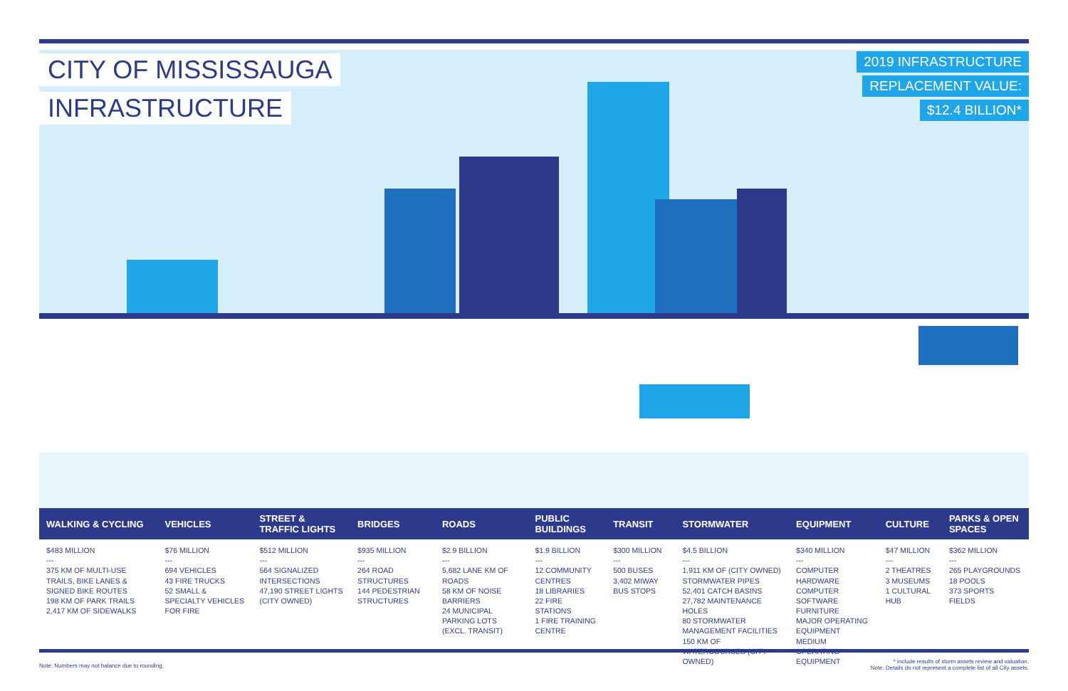CITY OF MISSISSAUGA
INFRASTRUCTURE
2019 INFRASTRUCTURE
REPLACEMENT VALUE:
$12.4 BILLION*
| WALKING & CYCLING | VEHICLES | STREET & TRAFFIC LIGHTS | BRIDGES | ROADS | PUBLIC BUILDINGS | TRANSIT | STORMWATER | EQUIPMENT | CULTURE | PARKS & OPEN SPACES |
| --- | --- | --- | --- | --- | --- | --- | --- | --- | --- | --- |
| $483 MILLION --- 375 KM OF MULTI-USE TRAILS, BIKE LANES & SIGNED BIKE ROUTES 198 KM OF PARK TRAILS 2,417 KM OF SIDEWALKS | $76 MILLION --- 694 VEHICLES 43 FIRE TRUCKS 52 SMALL & SPECIALTY VEHICLES FOR FIRE | $512 MILLION --- 564 SIGNALIZED INTERSECTIONS 47,190 STREET LIGHTS (CITY OWNED) | $935 MILLION --- 264 ROAD STRUCTURES 144 PEDESTRIAN STRUCTURES | $2.9 BILLION --- 5,682 LANE KM OF ROADS 58 KM OF NOISE BARRIERS 24 MUNICIPAL PARKING LOTS (EXCL. TRANSIT) | $1.9 BILLION --- 12 COMMUNITY CENTRES 18 LIBRARIES 22 FIRE STATIONS 1 FIRE TRAINING CENTRE | $300 MILLION --- 500 BUSES 3,402 MIWAY BUS STOPS | $4.5 BILLION --- 1,911 KM OF (CITY OWNED) STORMWATER PIPES 52,401 CATCH BASINS 27,782 MAINTENANCE HOLES 80 STORMWATER MANAGEMENT FACILITIES 150 KM OF WATERCOURSES (CITY OWNED) | $340 MILLION --- COMPUTER HARDWARE COMPUTER SOFTWARE FURNITURE MAJOR OPERATING EQUIPMENT MEDIUM OPERATING EQUIPMENT | $47 MILLION --- 2 THEATRES 3 MUSEUMS 1 CULTURAL HUB | $362 MILLION --- 265 PLAYGROUNDS 18 POOLS 373 SPORTS FIELDS |
Note: Numbers may not balance due to rounding.
* include results of storm assets review and valuation.
Note: Details do not represent a complete list of all City assets.